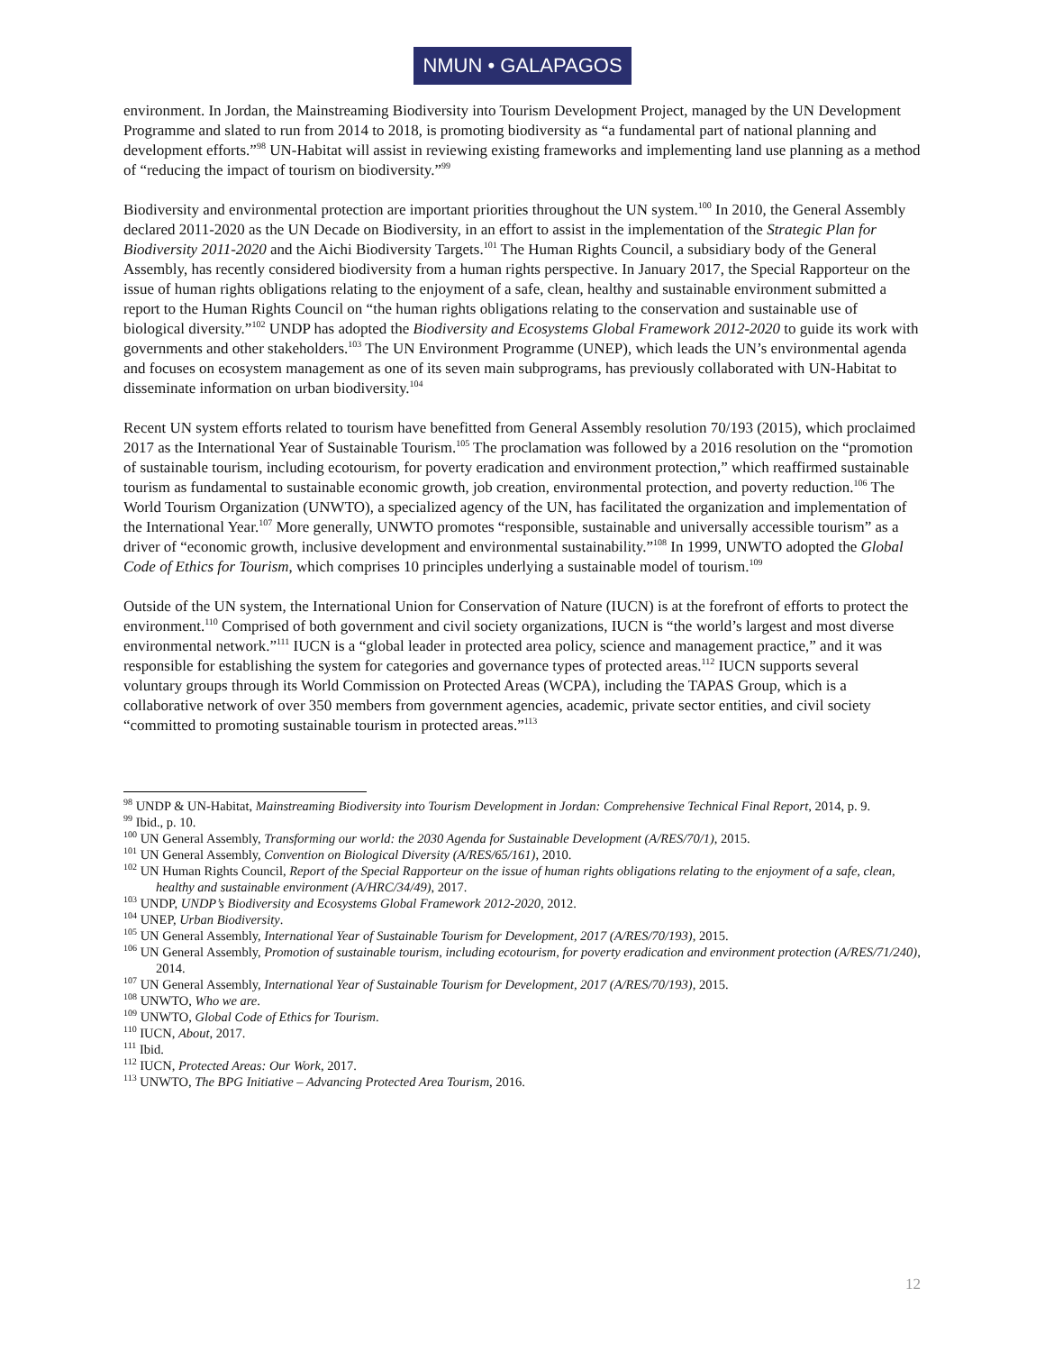NMUN • GALAPAGOS
environment. In Jordan, the Mainstreaming Biodiversity into Tourism Development Project, managed by the UN Development Programme and slated to run from 2014 to 2018, is promoting biodiversity as “a fundamental part of national planning and development efforts.”<sup>98</sup> UN-Habitat will assist in reviewing existing frameworks and implementing land use planning as a method of “reducing the impact of tourism on biodiversity.”<sup>99</sup>
Biodiversity and environmental protection are important priorities throughout the UN system.<sup>100</sup> In 2010, the General Assembly declared 2011-2020 as the UN Decade on Biodiversity, in an effort to assist in the implementation of the Strategic Plan for Biodiversity 2011-2020 and the Aichi Biodiversity Targets.<sup>101</sup> The Human Rights Council, a subsidiary body of the General Assembly, has recently considered biodiversity from a human rights perspective. In January 2017, the Special Rapporteur on the issue of human rights obligations relating to the enjoyment of a safe, clean, healthy and sustainable environment submitted a report to the Human Rights Council on “the human rights obligations relating to the conservation and sustainable use of biological diversity.”<sup>102</sup> UNDP has adopted the Biodiversity and Ecosystems Global Framework 2012-2020 to guide its work with governments and other stakeholders.<sup>103</sup> The UN Environment Programme (UNEP), which leads the UN’s environmental agenda and focuses on ecosystem management as one of its seven main subprograms, has previously collaborated with UN-Habitat to disseminate information on urban biodiversity.<sup>104</sup>
Recent UN system efforts related to tourism have benefitted from General Assembly resolution 70/193 (2015), which proclaimed 2017 as the International Year of Sustainable Tourism.<sup>105</sup> The proclamation was followed by a 2016 resolution on the “promotion of sustainable tourism, including ecotourism, for poverty eradication and environment protection,” which reaffirmed sustainable tourism as fundamental to sustainable economic growth, job creation, environmental protection, and poverty reduction.<sup>106</sup> The World Tourism Organization (UNWTO), a specialized agency of the UN, has facilitated the organization and implementation of the International Year.<sup>107</sup> More generally, UNWTO promotes “responsible, sustainable and universally accessible tourism” as a driver of “economic growth, inclusive development and environmental sustainability.”<sup>108</sup> In 1999, UNWTO adopted the Global Code of Ethics for Tourism, which comprises 10 principles underlying a sustainable model of tourism.<sup>109</sup>
Outside of the UN system, the International Union for Conservation of Nature (IUCN) is at the forefront of efforts to protect the environment.<sup>110</sup> Comprised of both government and civil society organizations, IUCN is “the world’s largest and most diverse environmental network.”<sup>111</sup> IUCN is a “global leader in protected area policy, science and management practice,” and it was responsible for establishing the system for categories and governance types of protected areas.<sup>112</sup> IUCN supports several voluntary groups through its World Commission on Protected Areas (WCPA), including the TAPAS Group, which is a collaborative network of over 350 members from government agencies, academic, private sector entities, and civil society “committed to promoting sustainable tourism in protected areas.”<sup>113</sup>
<sup>98</sup> UNDP & UN-Habitat, Mainstreaming Biodiversity into Tourism Development in Jordan: Comprehensive Technical Final Report, 2014, p. 9.
<sup>99</sup> Ibid., p. 10.
<sup>100</sup> UN General Assembly, Transforming our world: the 2030 Agenda for Sustainable Development (A/RES/70/1), 2015.
<sup>101</sup> UN General Assembly, Convention on Biological Diversity (A/RES/65/161), 2010.
<sup>102</sup> UN Human Rights Council, Report of the Special Rapporteur on the issue of human rights obligations relating to the enjoyment of a safe, clean, healthy and sustainable environment (A/HRC/34/49), 2017.
<sup>103</sup> UNDP, UNDP’s Biodiversity and Ecosystems Global Framework 2012-2020, 2012.
<sup>104</sup> UNEP, Urban Biodiversity.
<sup>105</sup> UN General Assembly, International Year of Sustainable Tourism for Development, 2017 (A/RES/70/193), 2015.
<sup>106</sup> UN General Assembly, Promotion of sustainable tourism, including ecotourism, for poverty eradication and environment protection (A/RES/71/240), 2014.
<sup>107</sup> UN General Assembly, International Year of Sustainable Tourism for Development, 2017 (A/RES/70/193), 2015.
<sup>108</sup> UNWTO, Who we are.
<sup>109</sup> UNWTO, Global Code of Ethics for Tourism.
<sup>110</sup> IUCN, About, 2017.
<sup>111</sup> Ibid.
<sup>112</sup> IUCN, Protected Areas: Our Work, 2017.
<sup>113</sup> UNWTO, The BPG Initiative – Advancing Protected Area Tourism, 2016.
12